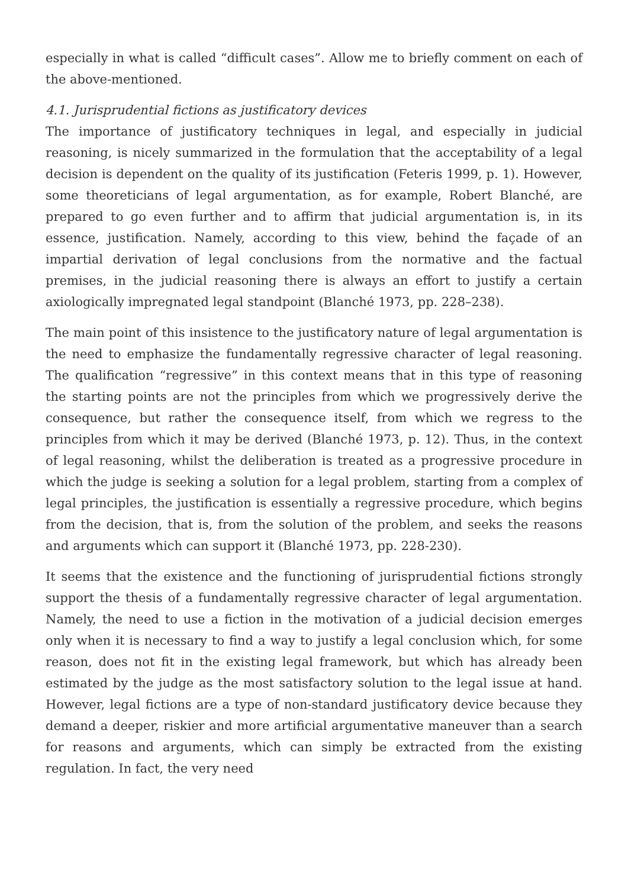especially in what is called “difficult cases”. Allow me to briefly comment on each of the above-mentioned.
4.1. Jurisprudential fictions as justificatory devices
The importance of justificatory techniques in legal, and especially in judicial reasoning, is nicely summarized in the formulation that the acceptability of a legal decision is dependent on the quality of its justification (Feteris 1999, p. 1). However, some theoreticians of legal argumentation, as for example, Robert Blanché, are prepared to go even further and to affirm that judicial argumentation is, in its essence, justification. Namely, according to this view, behind the façade of an impartial derivation of legal conclusions from the normative and the factual premises, in the judicial reasoning there is always an effort to justify a certain axiologically impregnated legal standpoint (Blanché 1973, pp. 228–238).
The main point of this insistence to the justificatory nature of legal argumentation is the need to emphasize the fundamentally regressive character of legal reasoning. The qualification “regressive” in this context means that in this type of reasoning the starting points are not the principles from which we progressively derive the consequence, but rather the consequence itself, from which we regress to the principles from which it may be derived (Blanché 1973, p. 12). Thus, in the context of legal reasoning, whilst the deliberation is treated as a progressive procedure in which the judge is seeking a solution for a legal problem, starting from a complex of legal principles, the justification is essentially a regressive procedure, which begins from the decision, that is, from the solution of the problem, and seeks the reasons and arguments which can support it (Blanché 1973, pp. 228-230).
It seems that the existence and the functioning of jurisprudential fictions strongly support the thesis of a fundamentally regressive character of legal argumentation. Namely, the need to use a fiction in the motivation of a judicial decision emerges only when it is necessary to find a way to justify a legal conclusion which, for some reason, does not fit in the existing legal framework, but which has already been estimated by the judge as the most satisfactory solution to the legal issue at hand. However, legal fictions are a type of non-standard justificatory device because they demand a deeper, riskier and more artificial argumentative maneuver than a search for reasons and arguments, which can simply be extracted from the existing regulation. In fact, the very need